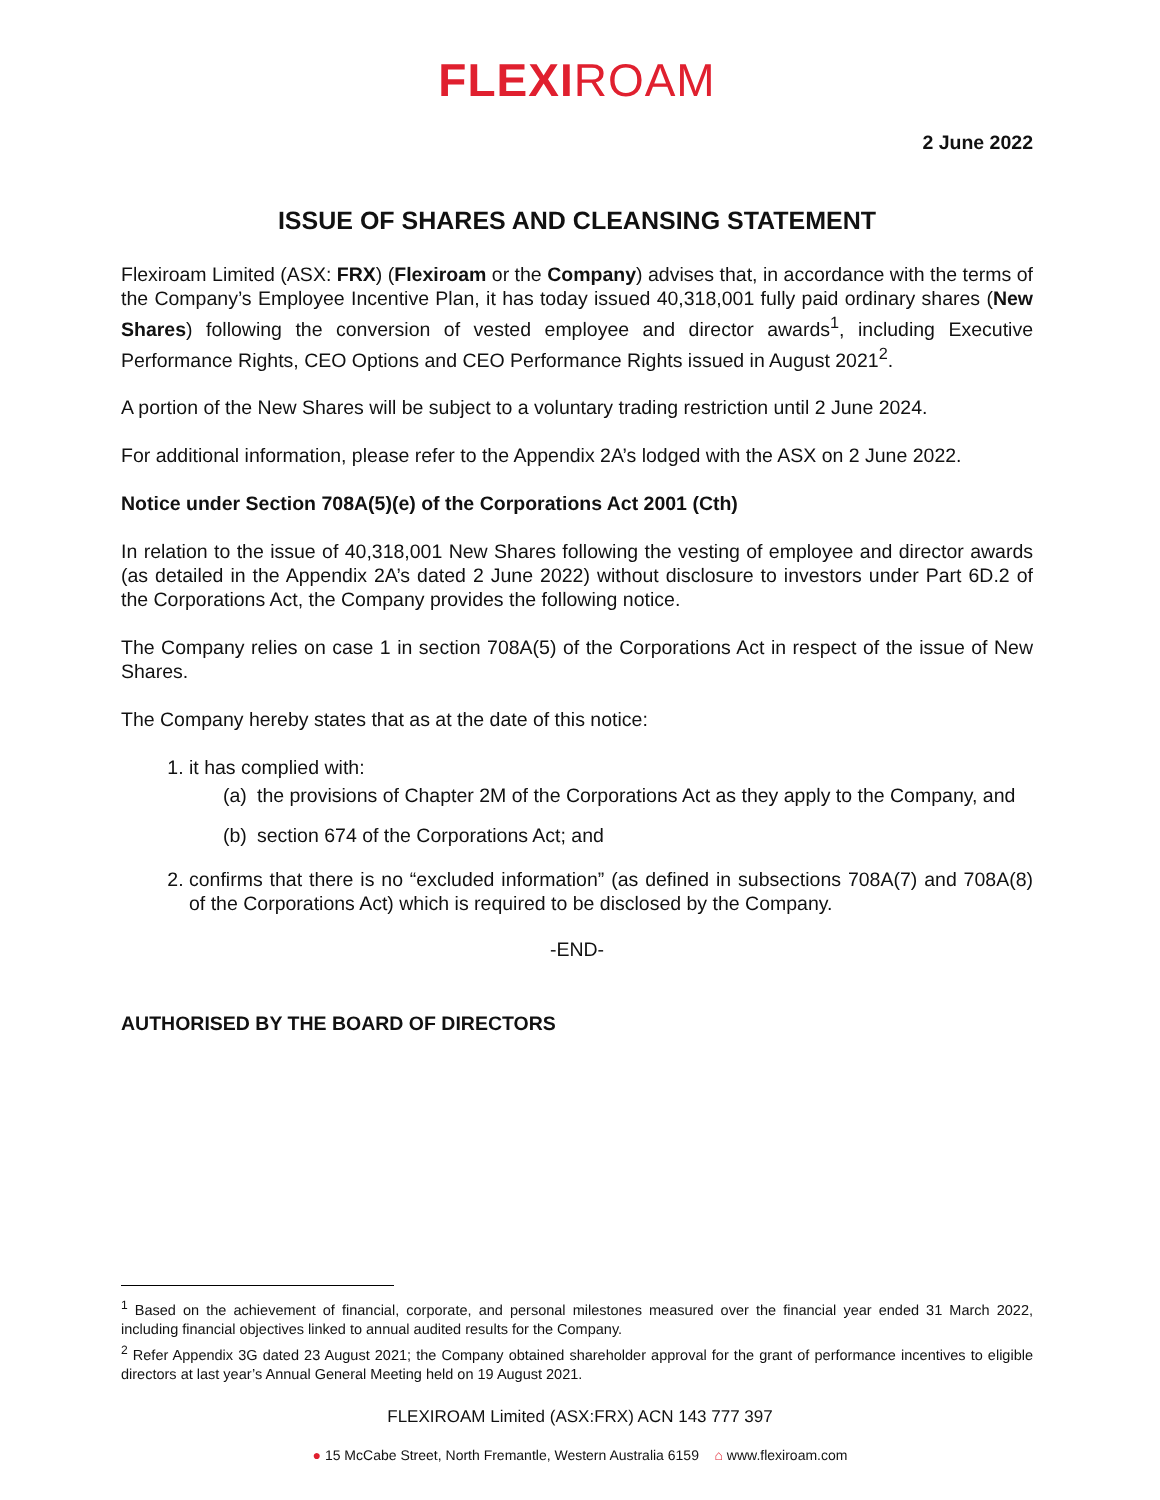FLEXIROAM
2 June 2022
ISSUE OF SHARES AND CLEANSING STATEMENT
Flexiroam Limited (ASX: FRX) (Flexiroam or the Company) advises that, in accordance with the terms of the Company’s Employee Incentive Plan, it has today issued 40,318,001 fully paid ordinary shares (New Shares) following the conversion of vested employee and director awards<sup>1</sup>, including Executive Performance Rights, CEO Options and CEO Performance Rights issued in August 2021<sup>2</sup>.
A portion of the New Shares will be subject to a voluntary trading restriction until 2 June 2024.
For additional information, please refer to the Appendix 2A’s lodged with the ASX on 2 June 2022.
Notice under Section 708A(5)(e) of the Corporations Act 2001 (Cth)
In relation to the issue of 40,318,001 New Shares following the vesting of employee and director awards (as detailed in the Appendix 2A’s dated 2 June 2022) without disclosure to investors under Part 6D.2 of the Corporations Act, the Company provides the following notice.
The Company relies on case 1 in section 708A(5) of the Corporations Act in respect of the issue of New Shares.
The Company hereby states that as at the date of this notice:
1. it has complied with:
(a)
the provisions of Chapter 2M of the Corporations Act as they apply to the Company, and
(b)
section 674 of the Corporations Act; and
2. confirms that there is no “excluded information” (as defined in subsections 708A(7) and 708A(8) of the Corporations Act) which is required to be disclosed by the Company.
-END-
AUTHORISED BY THE BOARD OF DIRECTORS
<sup>1</sup> Based on the achievement of financial, corporate, and personal milestones measured over the financial year ended 31 March 2022, including financial objectives linked to annual audited results for the Company.
<sup>2</sup> Refer Appendix 3G dated 23 August 2021; the Company obtained shareholder approval for the grant of performance incentives to eligible directors at last year’s Annual General Meeting held on 19 August 2021.
FLEXIROAM Limited (ASX:FRX) ACN 143 777 397
● 15 McCabe Street, North Fremantle, Western Australia 6159 ⌂ www.flexiroam.com